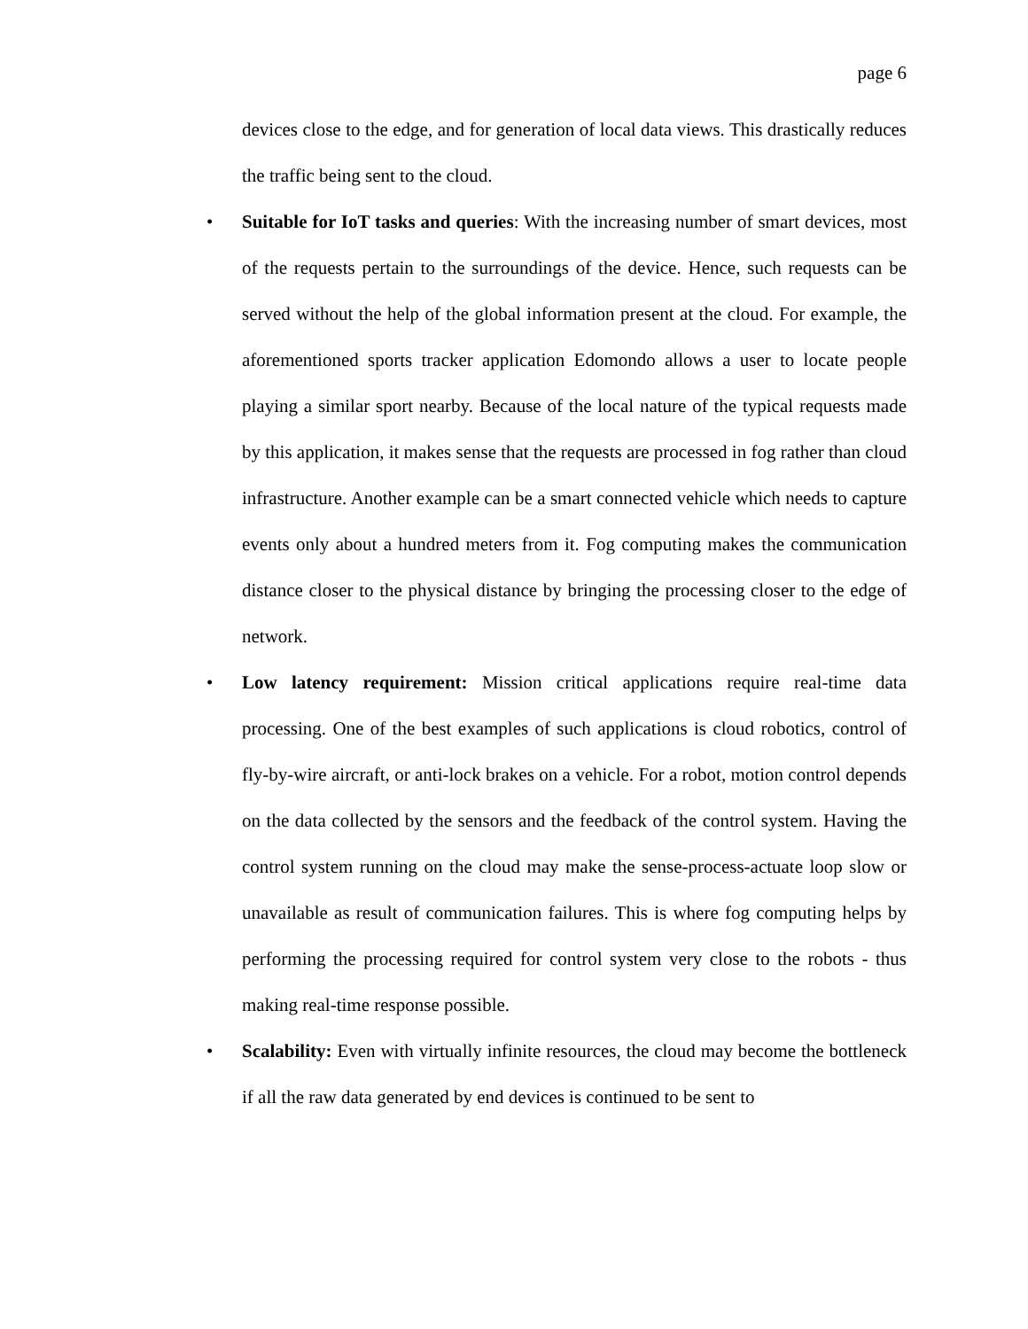page 6
devices close to the edge, and for generation of local data views. This drastically reduces the traffic being sent to the cloud.
•
Suitable for IoT tasks and queries: With the increasing number of smart devices, most of the requests pertain to the surroundings of the device. Hence, such requests can be served without the help of the global information present at the cloud. For example, the aforementioned sports tracker application Edomondo allows a user to locate people playing a similar sport nearby. Because of the local nature of the typical requests made by this application, it makes sense that the requests are processed in fog rather than cloud infrastructure. Another example can be a smart connected vehicle which needs to capture events only about a hundred meters from it. Fog computing makes the communication distance closer to the physical distance by bringing the processing closer to the edge of network.
•
Low latency requirement: Mission critical applications require real-time data processing. One of the best examples of such applications is cloud robotics, control of fly-by-wire aircraft, or anti-lock brakes on a vehicle. For a robot, motion control depends on the data collected by the sensors and the feedback of the control system. Having the control system running on the cloud may make the sense-process-actuate loop slow or unavailable as result of communication failures. This is where fog computing helps by performing the processing required for control system very close to the robots - thus making real-time response possible.
•
Scalability: Even with virtually infinite resources, the cloud may become the bottleneck if all the raw data generated by end devices is continued to be sent to